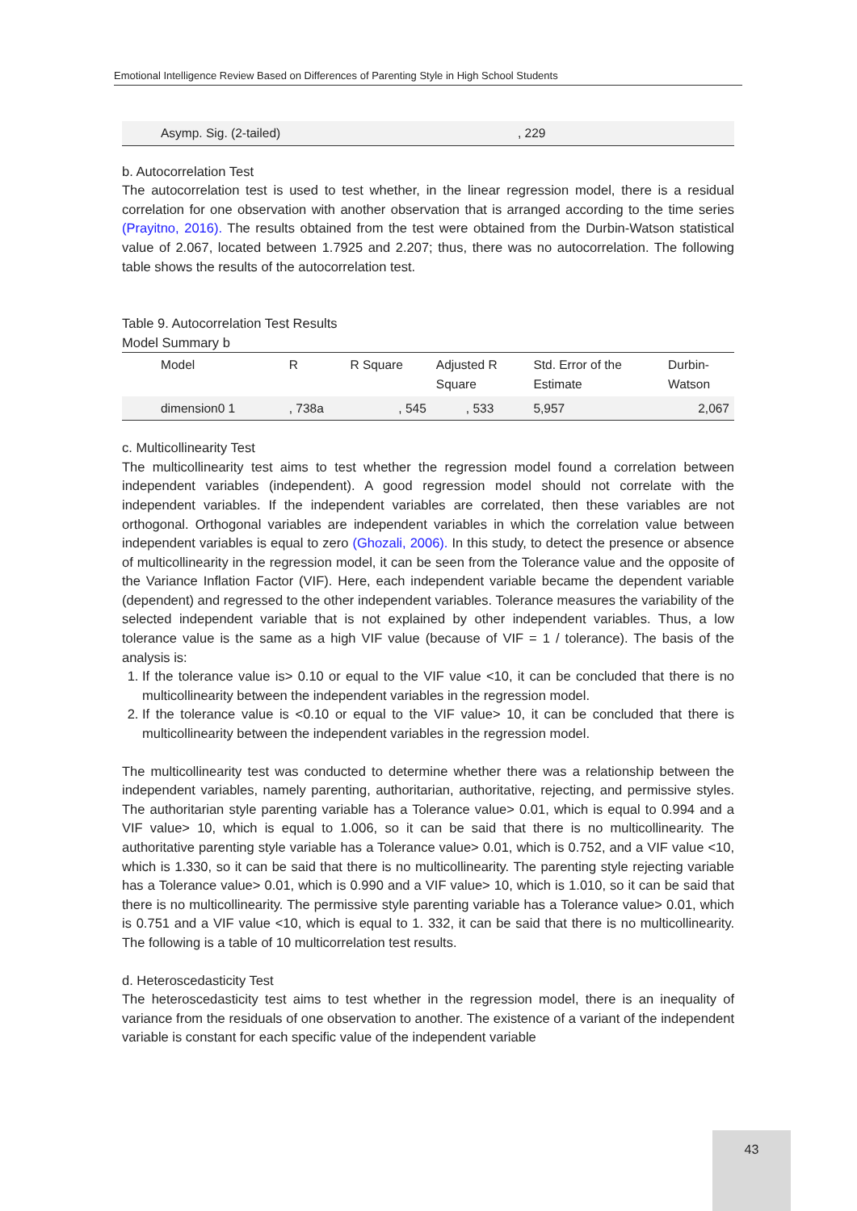Emotional Intelligence Review Based on Differences of Parenting Style in High School Students
| Asymp. Sig. (2-tailed) | , 229 |
b. Autocorrelation Test
The autocorrelation test is used to test whether, in the linear regression model, there is a residual correlation for one observation with another observation that is arranged according to the time series (Prayitno, 2016). The results obtained from the test were obtained from the Durbin-Watson statistical value of 2.067, located between 1.7925 and 2.207; thus, there was no autocorrelation. The following table shows the results of the autocorrelation test.
Table 9. Autocorrelation Test Results
Model Summary b
| Model | R | R Square | Adjusted R Square | Std. Error of the Estimate | Durbin- Watson |
| --- | --- | --- | --- | --- | --- |
| dimension0 1 | , 738a | , 545 | , 533 | 5,957 | 2,067 |
c. Multicollinearity Test
The multicollinearity test aims to test whether the regression model found a correlation between independent variables (independent). A good regression model should not correlate with the independent variables. If the independent variables are correlated, then these variables are not orthogonal. Orthogonal variables are independent variables in which the correlation value between independent variables is equal to zero (Ghozali, 2006). In this study, to detect the presence or absence of multicollinearity in the regression model, it can be seen from the Tolerance value and the opposite of the Variance Inflation Factor (VIF). Here, each independent variable became the dependent variable (dependent) and regressed to the other independent variables. Tolerance measures the variability of the selected independent variable that is not explained by other independent variables. Thus, a low tolerance value is the same as a high VIF value (because of VIF = 1 / tolerance). The basis of the analysis is:
1. If the tolerance value is> 0.10 or equal to the VIF value <10, it can be concluded that there is no multicollinearity between the independent variables in the regression model.
2. If the tolerance value is <0.10 or equal to the VIF value> 10, it can be concluded that there is multicollinearity between the independent variables in the regression model.
The multicollinearity test was conducted to determine whether there was a relationship between the independent variables, namely parenting, authoritarian, authoritative, rejecting, and permissive styles. The authoritarian style parenting variable has a Tolerance value> 0.01, which is equal to 0.994 and a VIF value> 10, which is equal to 1.006, so it can be said that there is no multicollinearity. The authoritative parenting style variable has a Tolerance value> 0.01, which is 0.752, and a VIF value <10, which is 1.330, so it can be said that there is no multicollinearity. The parenting style rejecting variable has a Tolerance value> 0.01, which is 0.990 and a VIF value> 10, which is 1.010, so it can be said that there is no multicollinearity. The permissive style parenting variable has a Tolerance value> 0.01, which is 0.751 and a VIF value <10, which is equal to 1. 332, it can be said that there is no multicollinearity. The following is a table of 10 multicorrelation test results.
d. Heteroscedasticity Test
The heteroscedasticity test aims to test whether in the regression model, there is an inequality of variance from the residuals of one observation to another. The existence of a variant of the independent variable is constant for each specific value of the independent variable
43